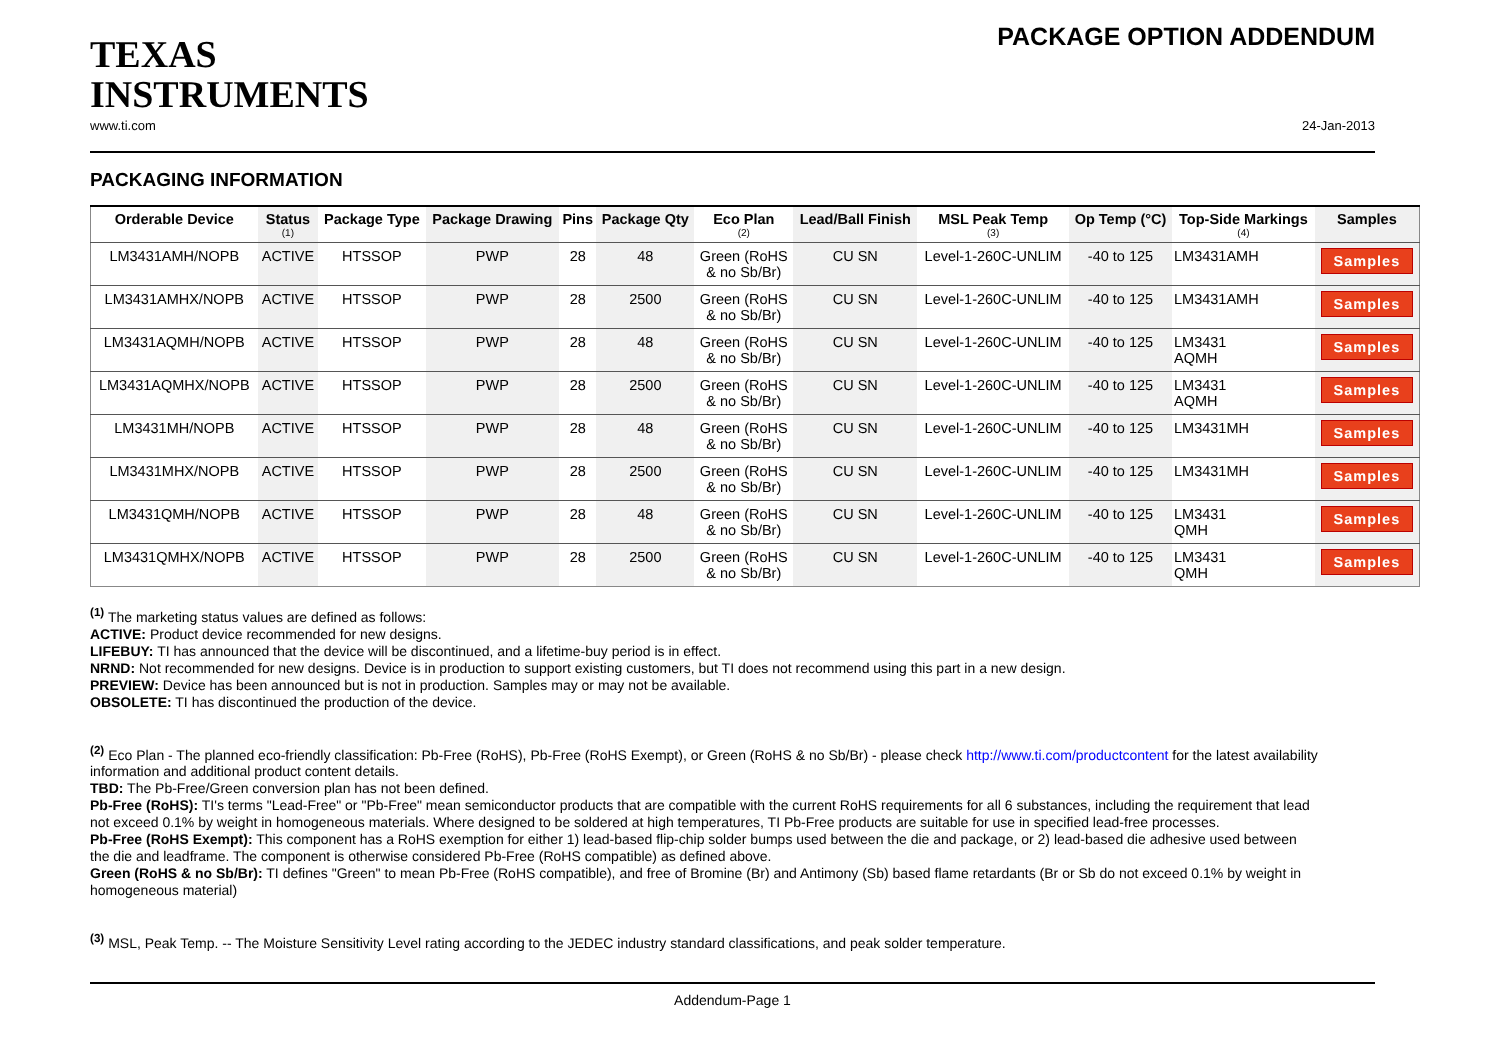TEXAS
INSTRUMENTS
PACKAGE OPTION ADDENDUM
www.ti.com 24-Jan-2013
PACKAGING INFORMATION
| Orderable Device | Status (1) | Package Type | Package Drawing | Pins | Package Qty | Eco Plan (2) | Lead/Ball Finish | MSL Peak Temp (3) | Op Temp (°C) | Top-Side Markings (4) | Samples |
| --- | --- | --- | --- | --- | --- | --- | --- | --- | --- | --- | --- |
| LM3431AMH/NOPB | ACTIVE | HTSSOP | PWP | 28 | 48 | Green (RoHS & no Sb/Br) | CU SN | Level-1-260C-UNLIM | -40 to 125 | LM3431AMH | Samples |
| LM3431AMHX/NOPB | ACTIVE | HTSSOP | PWP | 28 | 2500 | Green (RoHS & no Sb/Br) | CU SN | Level-1-260C-UNLIM | -40 to 125 | LM3431AMH | Samples |
| LM3431AQMH/NOPB | ACTIVE | HTSSOP | PWP | 28 | 48 | Green (RoHS & no Sb/Br) | CU SN | Level-1-260C-UNLIM | -40 to 125 | LM3431 AQMH | Samples |
| LM3431AQMHX/NOPB | ACTIVE | HTSSOP | PWP | 28 | 2500 | Green (RoHS & no Sb/Br) | CU SN | Level-1-260C-UNLIM | -40 to 125 | LM3431 AQMH | Samples |
| LM3431MH/NOPB | ACTIVE | HTSSOP | PWP | 28 | 48 | Green (RoHS & no Sb/Br) | CU SN | Level-1-260C-UNLIM | -40 to 125 | LM3431MH | Samples |
| LM3431MHX/NOPB | ACTIVE | HTSSOP | PWP | 28 | 2500 | Green (RoHS & no Sb/Br) | CU SN | Level-1-260C-UNLIM | -40 to 125 | LM3431MH | Samples |
| LM3431QMH/NOPB | ACTIVE | HTSSOP | PWP | 28 | 48 | Green (RoHS & no Sb/Br) | CU SN | Level-1-260C-UNLIM | -40 to 125 | LM3431 QMH | Samples |
| LM3431QMHX/NOPB | ACTIVE | HTSSOP | PWP | 28 | 2500 | Green (RoHS & no Sb/Br) | CU SN | Level-1-260C-UNLIM | -40 to 125 | LM3431 QMH | Samples |
<sup>(1)</sup> The marketing status values are defined as follows:
ACTIVE: Product device recommended for new designs.
LIFEBUY: TI has announced that the device will be discontinued, and a lifetime-buy period is in effect.
NRND: Not recommended for new designs. Device is in production to support existing customers, but TI does not recommend using this part in a new design.
PREVIEW: Device has been announced but is not in production. Samples may or may not be available.
OBSOLETE: TI has discontinued the production of the device.
<sup>(2)</sup> Eco Plan - The planned eco-friendly classification: Pb-Free (RoHS), Pb-Free (RoHS Exempt), or Green (RoHS & no Sb/Br) - please check http://www.ti.com/productcontent for the latest availability information and additional product content details.
TBD: The Pb-Free/Green conversion plan has not been defined.
Pb-Free (RoHS): TI's terms "Lead-Free" or "Pb-Free" mean semiconductor products that are compatible with the current RoHS requirements for all 6 substances, including the requirement that lead not exceed 0.1% by weight in homogeneous materials. Where designed to be soldered at high temperatures, TI Pb-Free products are suitable for use in specified lead-free processes.
Pb-Free (RoHS Exempt): This component has a RoHS exemption for either 1) lead-based flip-chip solder bumps used between the die and package, or 2) lead-based die adhesive used between the die and leadframe. The component is otherwise considered Pb-Free (RoHS compatible) as defined above.
Green (RoHS & no Sb/Br): TI defines "Green" to mean Pb-Free (RoHS compatible), and free of Bromine (Br) and Antimony (Sb) based flame retardants (Br or Sb do not exceed 0.1% by weight in homogeneous material)
<sup>(3)</sup> MSL, Peak Temp. -- The Moisture Sensitivity Level rating according to the JEDEC industry standard classifications, and peak solder temperature.
Addendum-Page 1